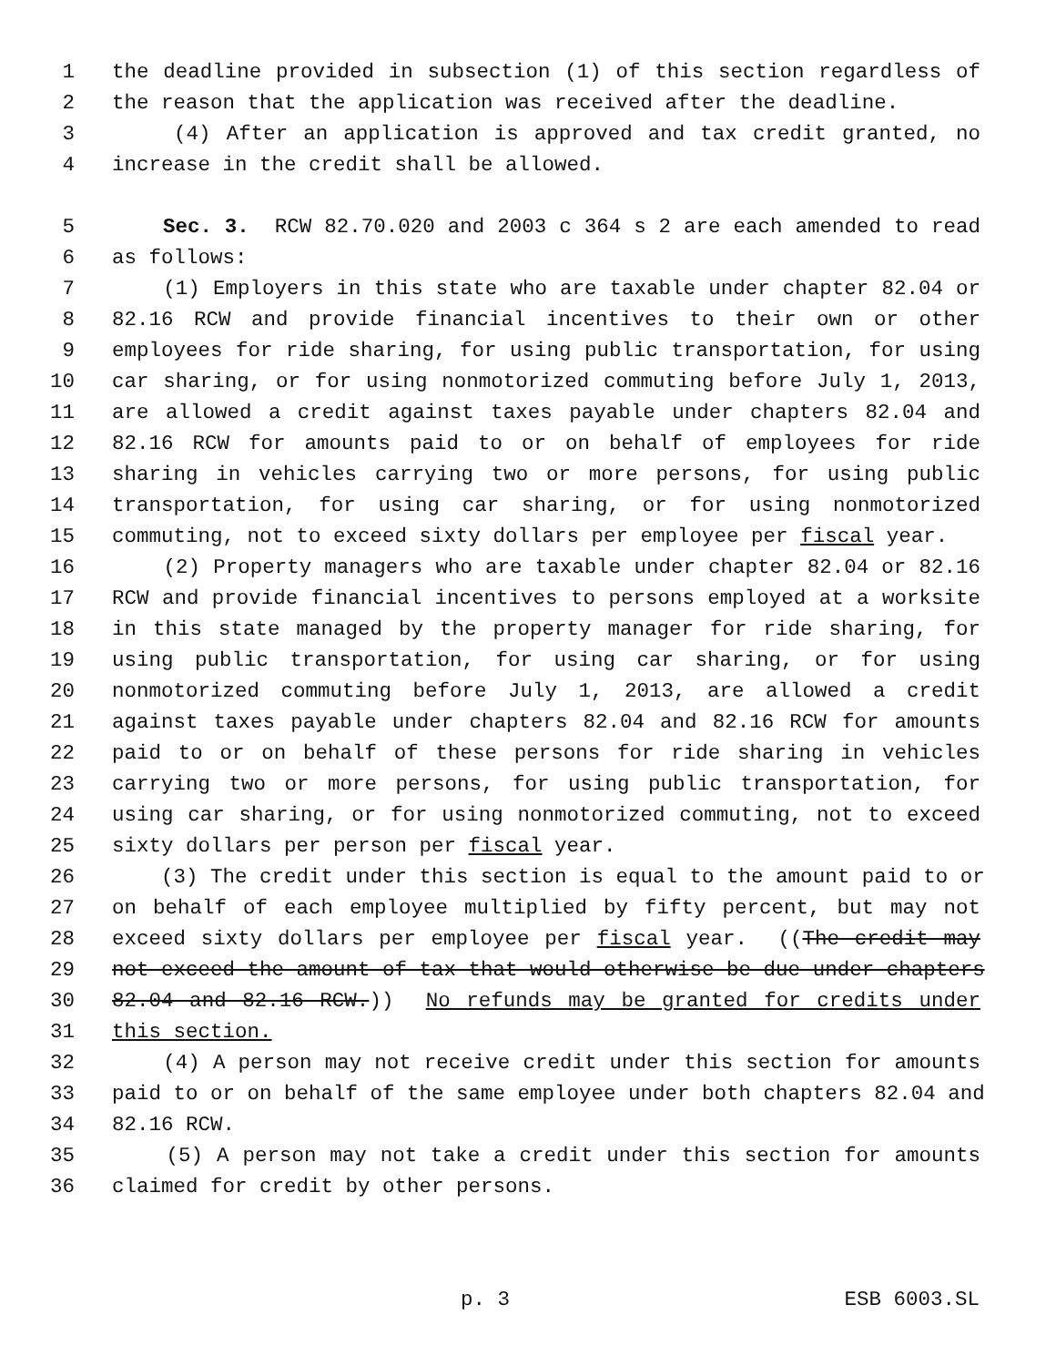1 the deadline provided in subsection (1) of this section regardless of
2 the reason that the application was received after the deadline.
3 (4) After an application is approved and tax credit granted, no
4 increase in the credit shall be allowed.
5 Sec. 3. RCW 82.70.020 and 2003 c 364 s 2 are each amended to read
6 as follows:
7 (1) Employers in this state who are taxable under chapter 82.04 or
8 82.16 RCW and provide financial incentives to their own or other
9 employees for ride sharing, for using public transportation, for using
10 car sharing, or for using nonmotorized commuting before July 1, 2013,
11 are allowed a credit against taxes payable under chapters 82.04 and
12 82.16 RCW for amounts paid to or on behalf of employees for ride
13 sharing in vehicles carrying two or more persons, for using public
14 transportation, for using car sharing, or for using nonmotorized
15 commuting, not to exceed sixty dollars per employee per fiscal year.
16 (2) Property managers who are taxable under chapter 82.04 or 82.16
17 RCW and provide financial incentives to persons employed at a worksite
18 in this state managed by the property manager for ride sharing, for
19 using public transportation, for using car sharing, or for using
20 nonmotorized commuting before July 1, 2013, are allowed a credit
21 against taxes payable under chapters 82.04 and 82.16 RCW for amounts
22 paid to or on behalf of these persons for ride sharing in vehicles
23 carrying two or more persons, for using public transportation, for
24 using car sharing, or for using nonmotorized commuting, not to exceed
25 sixty dollars per person per fiscal year.
26 (3) The credit under this section is equal to the amount paid to or
27 on behalf of each employee multiplied by fifty percent, but may not
28 exceed sixty dollars per employee per fiscal year. ((The credit may
29 not exceed the amount of tax that would otherwise be due under chapters
30 82.04 and 82.16 RCW.)) No refunds may be granted for credits under
31 this section.
32 (4) A person may not receive credit under this section for amounts
33 paid to or on behalf of the same employee under both chapters 82.04 and
34 82.16 RCW.
35 (5) A person may not take a credit under this section for amounts
36 claimed for credit by other persons.
p. 3 ESB 6003.SL